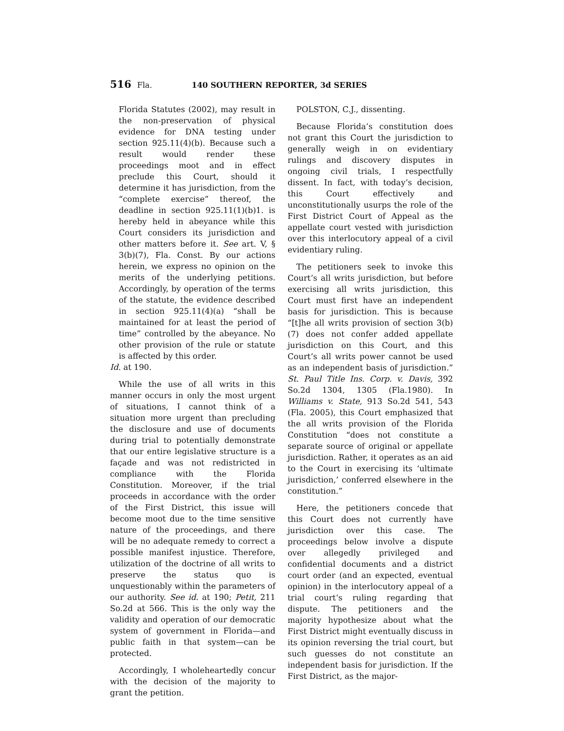516 Fla. 140 SOUTHERN REPORTER, 3d SERIES
Florida Statutes (2002), may result in the non-preservation of physical evidence for DNA testing under section 925.11(4)(b). Because such a result would render these proceedings moot and in effect preclude this Court, should it determine it has jurisdiction, from the “complete exercise” thereof, the deadline in section 925.11(1)(b)1. is hereby held in abeyance while this Court considers its jurisdiction and other matters before it. See art. V, § 3(b)(7), Fla. Const. By our actions herein, we express no opinion on the merits of the underlying petitions. Accordingly, by operation of the terms of the statute, the evidence described in section 925.11(4)(a) “shall be maintained for at least the period of time” controlled by the abeyance. No other provision of the rule or statute is affected by this order.
Id. at 190.
While the use of all writs in this manner occurs in only the most urgent of situations, I cannot think of a situation more urgent than precluding the disclosure and use of documents during trial to potentially demonstrate that our entire legislative structure is a façade and was not redistricted in compliance with the Florida Constitution. Moreover, if the trial proceeds in accordance with the order of the First District, this issue will become moot due to the time sensitive nature of the proceedings, and there will be no adequate remedy to correct a possible manifest injustice. Therefore, utilization of the doctrine of all writs to preserve the status quo is unquestionably within the parameters of our authority. See id. at 190; Petit, 211 So.2d at 566. This is the only way the validity and operation of our democratic system of government in Florida—and public faith in that system—can be protected.
Accordingly, I wholeheartedly concur with the decision of the majority to grant the petition.
POLSTON, C.J., dissenting.
Because Florida’s constitution does not grant this Court the jurisdiction to generally weigh in on evidentiary rulings and discovery disputes in ongoing civil trials, I respectfully dissent. In fact, with today’s decision, this Court effectively and unconstitutionally usurps the role of the First District Court of Appeal as the appellate court vested with jurisdiction over this interlocutory appeal of a civil evidentiary ruling.
The petitioners seek to invoke this Court’s all writs jurisdiction, but before exercising all writs jurisdiction, this Court must first have an independent basis for jurisdiction. This is because “[t]he all writs provision of section 3(b)(7) does not confer added appellate jurisdiction on this Court, and this Court’s all writs power cannot be used as an independent basis of jurisdiction.” St. Paul Title Ins. Corp. v. Davis, 392 So.2d 1304, 1305 (Fla.1980). In Williams v. State, 913 So.2d 541, 543 (Fla. 2005), this Court emphasized that the all writs provision of the Florida Constitution “does not constitute a separate source of original or appellate jurisdiction. Rather, it operates as an aid to the Court in exercising its ‘ultimate jurisdiction,’ conferred elsewhere in the constitution.”
Here, the petitioners concede that this Court does not currently have jurisdiction over this case. The proceedings below involve a dispute over allegedly privileged and confidential documents and a district court order (and an expected, eventual opinion) in the interlocutory appeal of a trial court’s ruling regarding that dispute. The petitioners and the majority hypothesize about what the First District might eventually discuss in its opinion reversing the trial court, but such guesses do not constitute an independent basis for jurisdiction. If the First District, as the major-